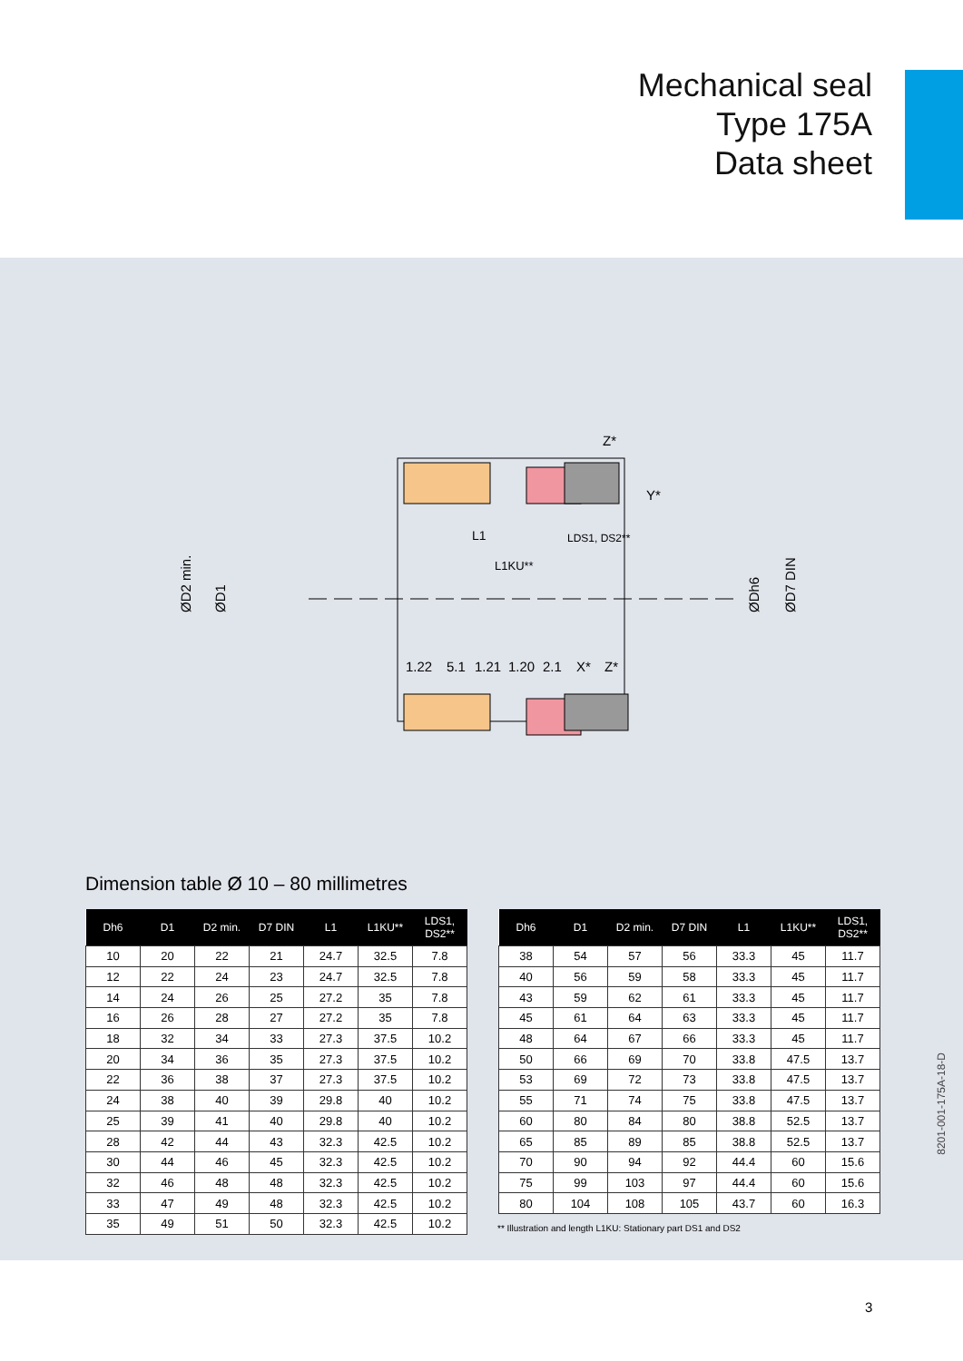Mechanical seal
Type 175A
Data sheet
L1
LDS1, DS2**
L1KU**
1.22
5.1
1.21
1.20
2.1
X*
Z*
Z*
Y*
ØD2 min.
ØD1
ØDh6
ØD7 DIN
Dimension table Ø 10 – 80 millimetres
| Dh6 | D1 | D2 min. | D7 DIN | L1 | L1KU** | LDS1, DS2** |
| --- | --- | --- | --- | --- | --- | --- |
| 10 | 20 | 22 | 21 | 24.7 | 32.5 | 7.8 |
| 12 | 22 | 24 | 23 | 24.7 | 32.5 | 7.8 |
| 14 | 24 | 26 | 25 | 27.2 | 35 | 7.8 |
| 16 | 26 | 28 | 27 | 27.2 | 35 | 7.8 |
| 18 | 32 | 34 | 33 | 27.3 | 37.5 | 10.2 |
| 20 | 34 | 36 | 35 | 27.3 | 37.5 | 10.2 |
| 22 | 36 | 38 | 37 | 27.3 | 37.5 | 10.2 |
| 24 | 38 | 40 | 39 | 29.8 | 40 | 10.2 |
| 25 | 39 | 41 | 40 | 29.8 | 40 | 10.2 |
| 28 | 42 | 44 | 43 | 32.3 | 42.5 | 10.2 |
| 30 | 44 | 46 | 45 | 32.3 | 42.5 | 10.2 |
| 32 | 46 | 48 | 48 | 32.3 | 42.5 | 10.2 |
| 33 | 47 | 49 | 48 | 32.3 | 42.5 | 10.2 |
| 35 | 49 | 51 | 50 | 32.3 | 42.5 | 10.2 |
| Dh6 | D1 | D2 min. | D7 DIN | L1 | L1KU** | LDS1, DS2** |
| --- | --- | --- | --- | --- | --- | --- |
| 38 | 54 | 57 | 56 | 33.3 | 45 | 11.7 |
| 40 | 56 | 59 | 58 | 33.3 | 45 | 11.7 |
| 43 | 59 | 62 | 61 | 33.3 | 45 | 11.7 |
| 45 | 61 | 64 | 63 | 33.3 | 45 | 11.7 |
| 48 | 64 | 67 | 66 | 33.3 | 45 | 11.7 |
| 50 | 66 | 69 | 70 | 33.8 | 47.5 | 13.7 |
| 53 | 69 | 72 | 73 | 33.8 | 47.5 | 13.7 |
| 55 | 71 | 74 | 75 | 33.8 | 47.5 | 13.7 |
| 60 | 80 | 84 | 80 | 38.8 | 52.5 | 13.7 |
| 65 | 85 | 89 | 85 | 38.8 | 52.5 | 13.7 |
| 70 | 90 | 94 | 92 | 44.4 | 60 | 15.6 |
| 75 | 99 | 103 | 97 | 44.4 | 60 | 15.6 |
| 80 | 104 | 108 | 105 | 43.7 | 60 | 16.3 |
** Illustration and length L1KU: Stationary part DS1 and DS2
8201-001-175A-18-D
3